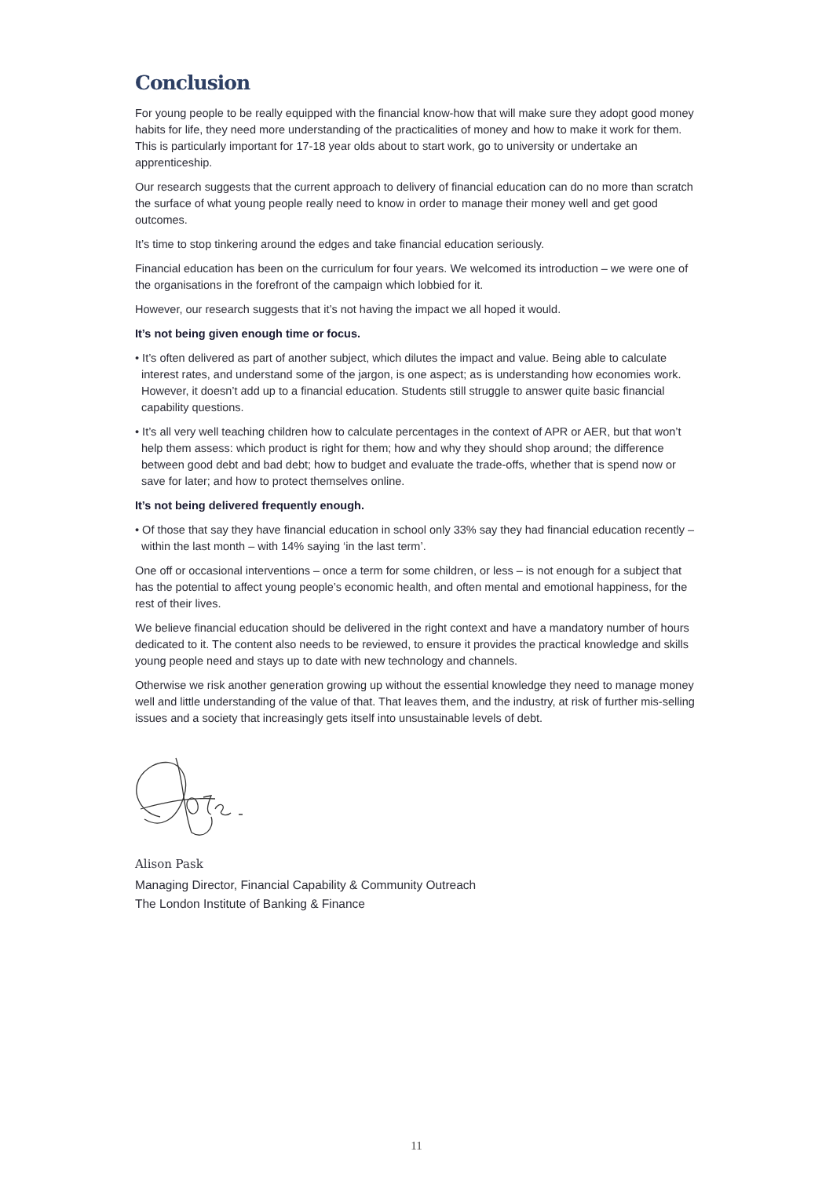Conclusion
For young people to be really equipped with the financial know-how that will make sure they adopt good money habits for life, they need more understanding of the practicalities of money and how to make it work for them. This is particularly important for 17-18 year olds about to start work, go to university or undertake an apprenticeship.
Our research suggests that the current approach to delivery of financial education can do no more than scratch the surface of what young people really need to know in order to manage their money well and get good outcomes.
It’s time to stop tinkering around the edges and take financial education seriously.
Financial education has been on the curriculum for four years. We welcomed its introduction – we were one of the organisations in the forefront of the campaign which lobbied for it.
However, our research suggests that it’s not having the impact we all hoped it would.
It’s not being given enough time or focus.
• It’s often delivered as part of another subject, which dilutes the impact and value. Being able to calculate interest rates, and understand some of the jargon, is one aspect; as is understanding how economies work. However, it doesn’t add up to a financial education. Students still struggle to answer quite basic financial capability questions.
• It’s all very well teaching children how to calculate percentages in the context of APR or AER, but that won’t help them assess: which product is right for them; how and why they should shop around; the difference between good debt and bad debt; how to budget and evaluate the trade-offs, whether that is spend now or save for later; and how to protect themselves online.
It’s not being delivered frequently enough.
• Of those that say they have financial education in school only 33% say they had financial education recently – within the last month – with 14% saying ‘in the last term’.
One off or occasional interventions – once a term for some children, or less – is not enough for a subject that has the potential to affect young people’s economic health, and often mental and emotional happiness, for the rest of their lives.
We believe financial education should be delivered in the right context and have a mandatory number of hours dedicated to it. The content also needs to be reviewed, to ensure it provides the practical knowledge and skills young people need and stays up to date with new technology and channels.
Otherwise we risk another generation growing up without the essential knowledge they need to manage money well and little understanding of the value of that. That leaves them, and the industry, at risk of further mis-selling issues and a society that increasingly gets itself into unsustainable levels of debt.
Alison Pask
Managing Director, Financial Capability & Community Outreach
The London Institute of Banking & Finance
11